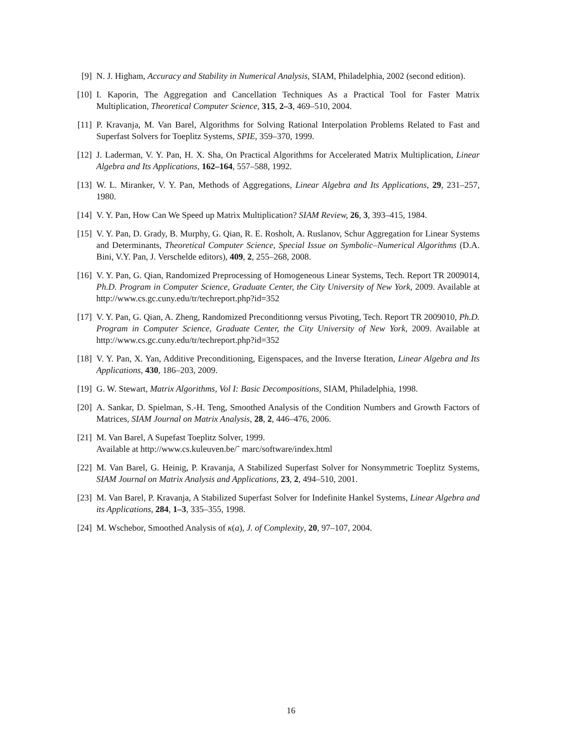[9] N. J. Higham, Accuracy and Stability in Numerical Analysis, SIAM, Philadelphia, 2002 (second edition).
[10] I. Kaporin, The Aggregation and Cancellation Techniques As a Practical Tool for Faster Matrix Multiplication, Theoretical Computer Science, 315, 2–3, 469–510, 2004.
[11] P. Kravanja, M. Van Barel, Algorithms for Solving Rational Interpolation Problems Related to Fast and Superfast Solvers for Toeplitz Systems, SPIE, 359–370, 1999.
[12] J. Laderman, V. Y. Pan, H. X. Sha, On Practical Algorithms for Accelerated Matrix Multiplication, Linear Algebra and Its Applications, 162–164, 557–588, 1992.
[13] W. L. Miranker, V. Y. Pan, Methods of Aggregations, Linear Algebra and Its Applications, 29, 231–257, 1980.
[14] V. Y. Pan, How Can We Speed up Matrix Multiplication? SIAM Review, 26, 3, 393–415, 1984.
[15] V. Y. Pan, D. Grady, B. Murphy, G. Qian, R. E. Rosholt, A. Ruslanov, Schur Aggregation for Linear Systems and Determinants, Theoretical Computer Science, Special Issue on Symbolic–Numerical Algorithms (D.A. Bini, V.Y. Pan, J. Verschelde editors), 409, 2, 255–268, 2008.
[16] V. Y. Pan, G. Qian, Randomized Preprocessing of Homogeneous Linear Systems, Tech. Report TR 2009014, Ph.D. Program in Computer Science, Graduate Center, the City University of New York, 2009. Available at http://www.cs.gc.cuny.edu/tr/techreport.php?id=352
[17] V. Y. Pan, G. Qian, A. Zheng, Randomized Preconditionng versus Pivoting, Tech. Report TR 2009010, Ph.D. Program in Computer Science, Graduate Center, the City University of New York, 2009. Available at http://www.cs.gc.cuny.edu/tr/techreport.php?id=352
[18] V. Y. Pan, X. Yan, Additive Preconditioning, Eigenspaces, and the Inverse Iteration, Linear Algebra and Its Applications, 430, 186–203, 2009.
[19] G. W. Stewart, Matrix Algorithms, Vol I: Basic Decompositions, SIAM, Philadelphia, 1998.
[20] A. Sankar, D. Spielman, S.-H. Teng, Smoothed Analysis of the Condition Numbers and Growth Factors of Matrices, SIAM Journal on Matrix Analysis, 28, 2, 446–476, 2006.
[21] M. Van Barel, A Supefast Toeplitz Solver, 1999.
Available at http://www.cs.kuleuven.be/˜ marc/software/index.html
[22] M. Van Barel, G. Heinig, P. Kravanja, A Stabilized Superfast Solver for Nonsymmetric Toeplitz Systems, SIAM Journal on Matrix Analysis and Applications, 23, 2, 494–510, 2001.
[23] M. Van Barel, P. Kravanja, A Stabilized Superfast Solver for Indefinite Hankel Systems, Linear Algebra and its Applications, 284, 1–3, 335–355, 1998.
[24] M. Wschebor, Smoothed Analysis of κ(a), J. of Complexity, 20, 97–107, 2004.
16